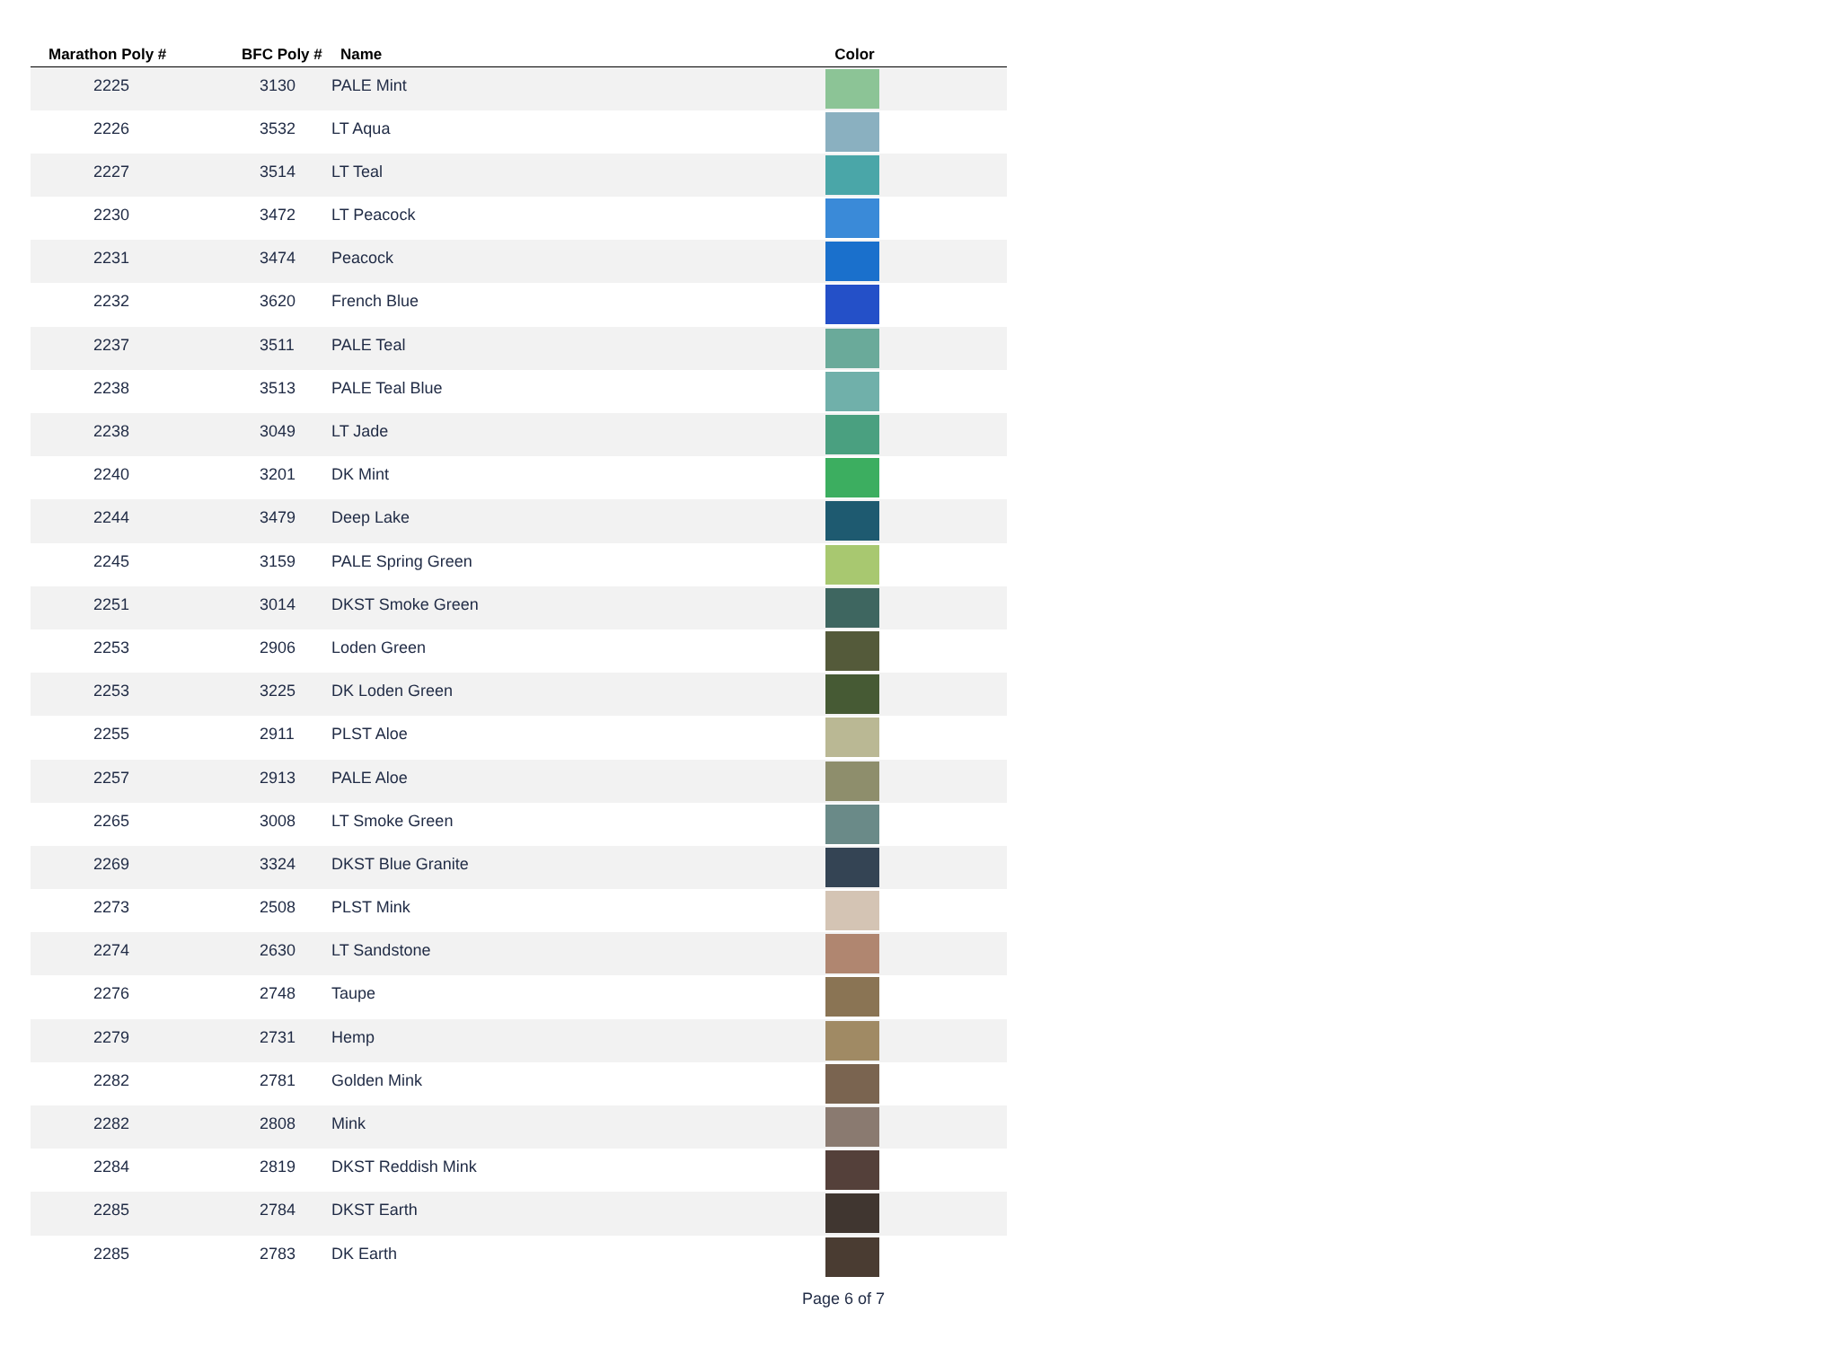| Marathon Poly # | BFC Poly # | Name | Color |
| --- | --- | --- | --- |
| 2225 | 3130 | PALE Mint | |
| 2226 | 3532 | LT Aqua | |
| 2227 | 3514 | LT Teal | |
| 2230 | 3472 | LT Peacock | |
| 2231 | 3474 | Peacock | |
| 2232 | 3620 | French Blue | |
| 2237 | 3511 | PALE Teal | |
| 2238 | 3513 | PALE Teal Blue | |
| 2238 | 3049 | LT Jade | |
| 2240 | 3201 | DK Mint | |
| 2244 | 3479 | Deep Lake | |
| 2245 | 3159 | PALE Spring Green | |
| 2251 | 3014 | DKST Smoke Green | |
| 2253 | 2906 | Loden Green | |
| 2253 | 3225 | DK Loden Green | |
| 2255 | 2911 | PLST Aloe | |
| 2257 | 2913 | PALE Aloe | |
| 2265 | 3008 | LT Smoke Green | |
| 2269 | 3324 | DKST Blue Granite | |
| 2273 | 2508 | PLST Mink | |
| 2274 | 2630 | LT Sandstone | |
| 2276 | 2748 | Taupe | |
| 2279 | 2731 | Hemp | |
| 2282 | 2781 | Golden Mink | |
| 2282 | 2808 | Mink | |
| 2284 | 2819 | DKST Reddish Mink | |
| 2285 | 2784 | DKST Earth | |
| 2285 | 2783 | DK Earth | |
Page 6 of 7